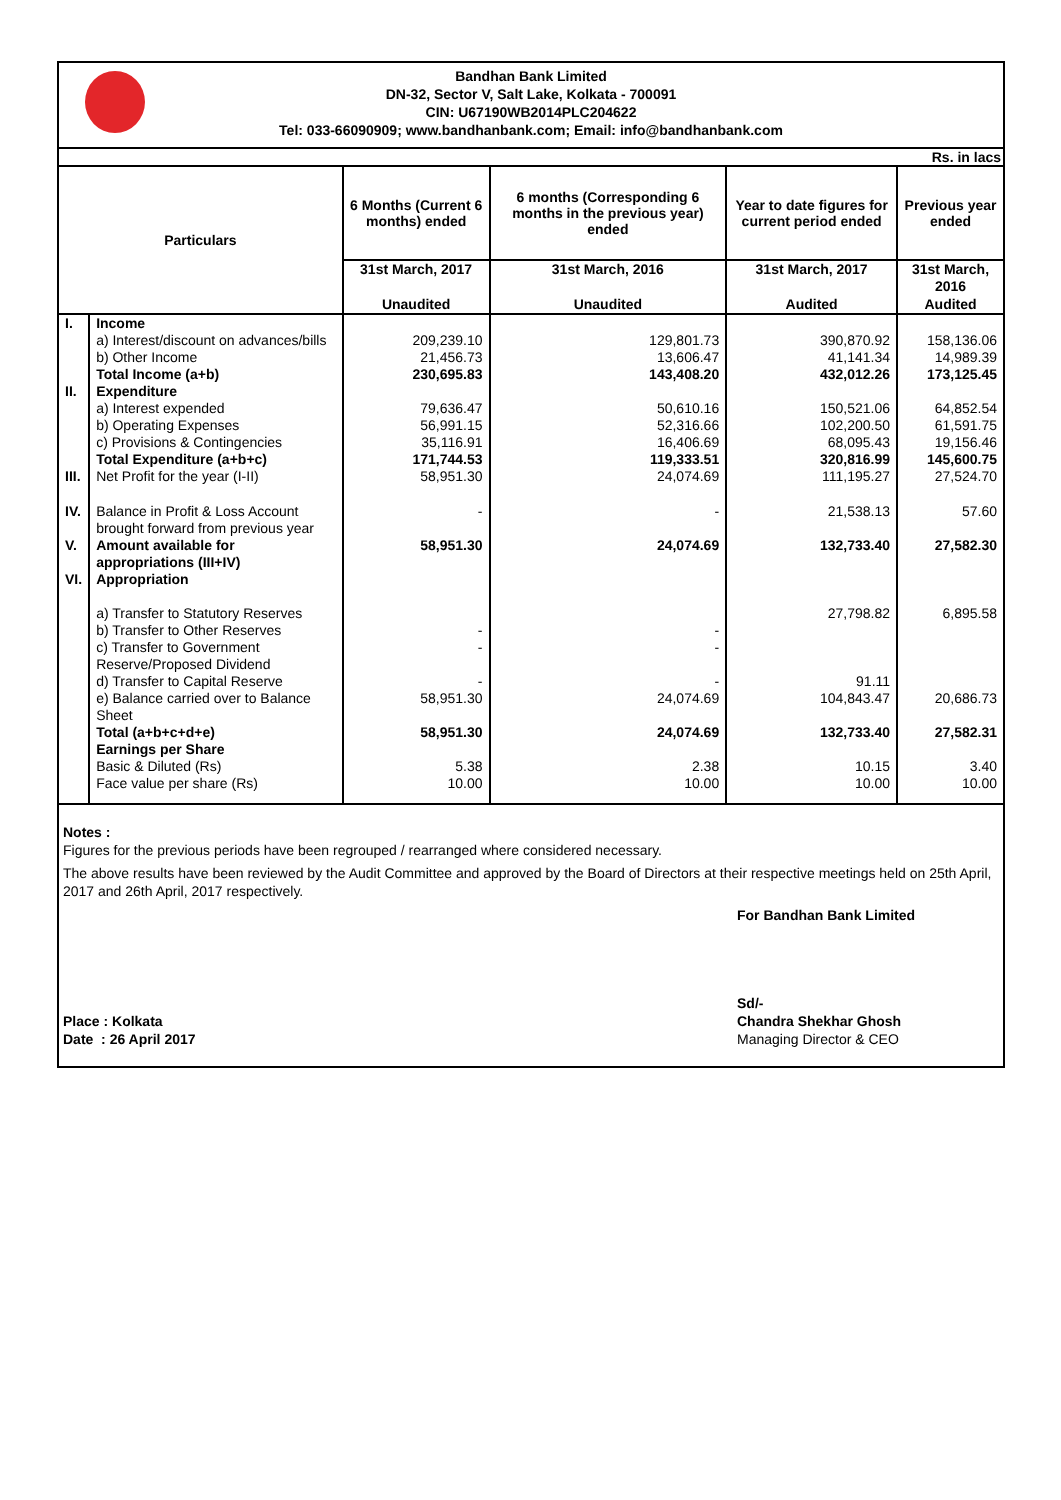Bandhan Bank Limited
DN-32, Sector V, Salt Lake, Kolkata - 700091
CIN: U67190WB2014PLC204622
Tel: 033-66090909; www.bandhanbank.com; Email: info@bandhanbank.com
Rs. in lacs
| Particulars | | 6 Months (Current 6 months) ended | 6 months (Corresponding 6 months in the previous year) ended | Year to date figures for current period ended | Previous year ended |
| --- | --- | --- | --- | --- | --- |
| | | 31st March, 2017 | 31st March, 2016 | 31st March, 2017 | 31st March, 2016 |
| | | Unaudited | Unaudited | Audited | Audited |
| I. | Income | | | | |
| | a) Interest/discount on advances/bills | 209,239.10 | 129,801.73 | 390,870.92 | 158,136.06 |
| | b) Other Income | 21,456.73 | 13,606.47 | 41,141.34 | 14,989.39 |
| | Total Income (a+b) | 230,695.83 | 143,408.20 | 432,012.26 | 173,125.45 |
| II. | Expenditure | | | | |
| | a) Interest expended | 79,636.47 | 50,610.16 | 150,521.06 | 64,852.54 |
| | b) Operating Expenses | 56,991.15 | 52,316.66 | 102,200.50 | 61,591.75 |
| | c) Provisions & Contingencies | 35,116.91 | 16,406.69 | 68,095.43 | 19,156.46 |
| | Total Expenditure (a+b+c) | 171,744.53 | 119,333.51 | 320,816.99 | 145,600.75 |
| III. | Net Profit for the year (I-II) | 58,951.30 | 24,074.69 | 111,195.27 | 27,524.70 |
| IV. | Balance in Profit & Loss Account brought forward from previous year | - | - | 21,538.13 | 57.60 |
| V. | Amount available for appropriations (III+IV) | 58,951.30 | 24,074.69 | 132,733.40 | 27,582.30 |
| VI. | Appropriation | | | | |
| | a) Transfer to Statutory Reserves | | | 27,798.82 | 6,895.58 |
| | b) Transfer to Other Reserves | - | - | | |
| | c) Transfer to Government Reserve/Proposed Dividend | - | - | | |
| | d) Transfer to Capital Reserve | - | - | 91.11 | |
| | e) Balance carried over to Balance Sheet | 58,951.30 | 24,074.69 | 104,843.47 | 20,686.73 |
| | Total (a+b+c+d+e) | 58,951.30 | 24,074.69 | 132,733.40 | 27,582.31 |
| | Earnings per Share | | | | |
| | Basic & Diluted (Rs) | 5.38 | 2.38 | 10.15 | 3.40 |
| | Face value per share (Rs) | 10.00 | 10.00 | 10.00 | 10.00 |
Notes :
Figures for the previous periods have been regrouped / rearranged where considered necessary.
The above results have been reviewed by the Audit Committee and approved by the Board of Directors at their respective meetings held on 25th April, 2017 and 26th April, 2017 respectively.
For Bandhan Bank Limited
Place : Kolkata
Date : 26 April 2017
Sd/-
Chandra Shekhar Ghosh
Managing Director & CEO